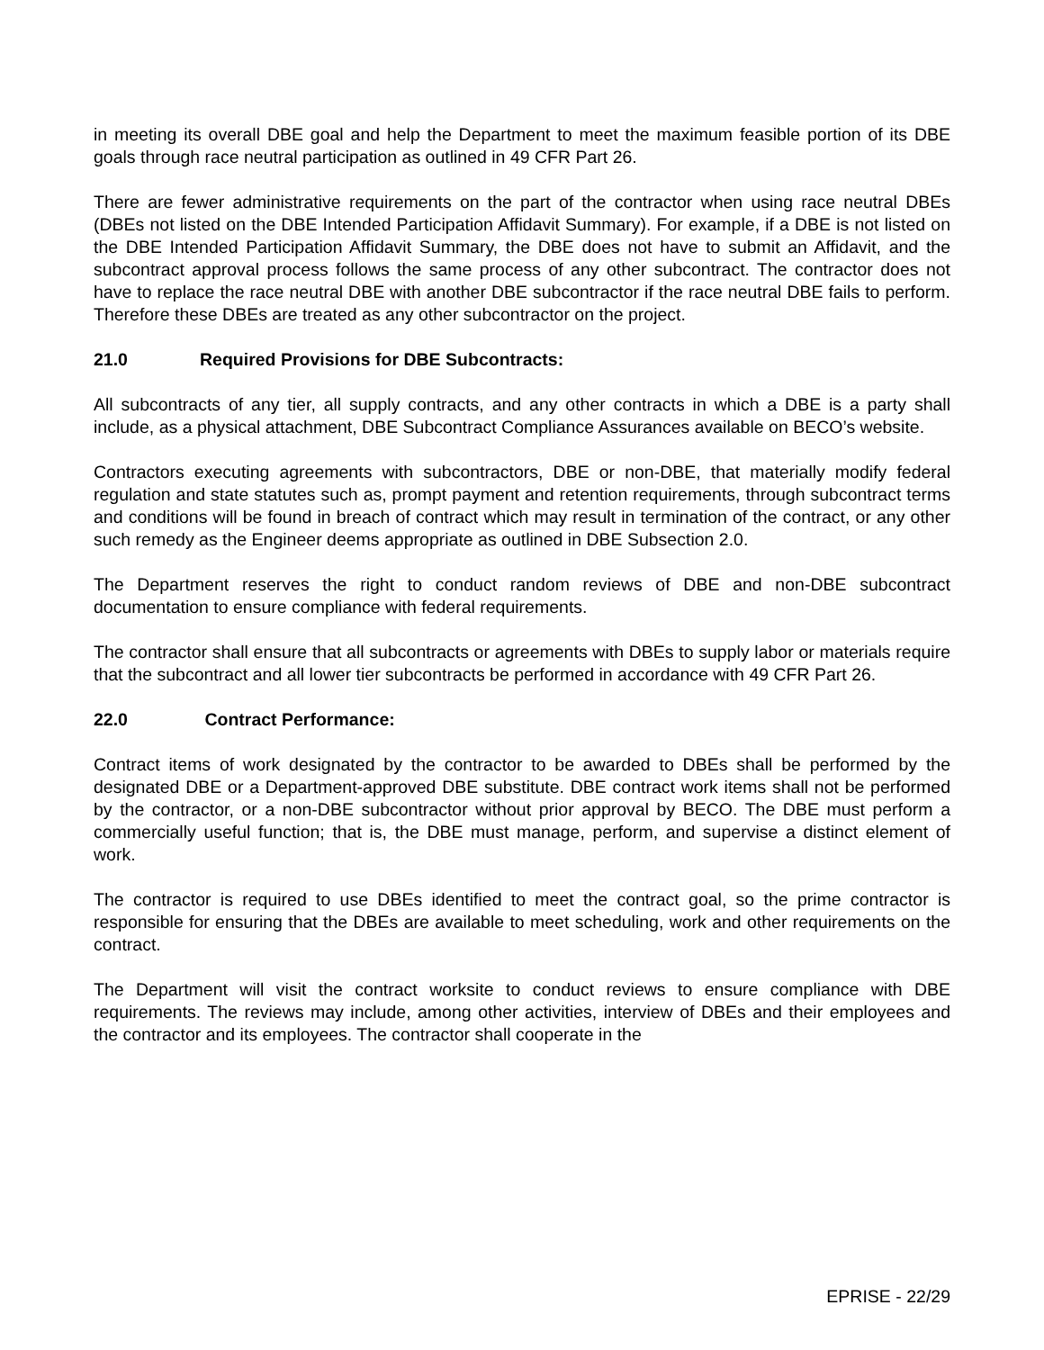in meeting its overall DBE goal and help the Department to meet the maximum feasible portion of its DBE goals through race neutral participation as outlined in 49 CFR Part 26.
There are fewer administrative requirements on the part of the contractor when using race neutral DBEs (DBEs not listed on the DBE Intended Participation Affidavit Summary). For example, if a DBE is not listed on the DBE Intended Participation Affidavit Summary, the DBE does not have to submit an Affidavit, and the subcontract approval process follows the same process of any other subcontract. The contractor does not have to replace the race neutral DBE with another DBE subcontractor if the race neutral DBE fails to perform. Therefore these DBEs are treated as any other subcontractor on the project.
21.0 Required Provisions for DBE Subcontracts:
All subcontracts of any tier, all supply contracts, and any other contracts in which a DBE is a party shall include, as a physical attachment, DBE Subcontract Compliance Assurances available on BECO’s website.
Contractors executing agreements with subcontractors, DBE or non-DBE, that materially modify federal regulation and state statutes such as, prompt payment and retention requirements, through subcontract terms and conditions will be found in breach of contract which may result in termination of the contract, or any other such remedy as the Engineer deems appropriate as outlined in DBE Subsection 2.0.
The Department reserves the right to conduct random reviews of DBE and non-DBE subcontract documentation to ensure compliance with federal requirements.
The contractor shall ensure that all subcontracts or agreements with DBEs to supply labor or materials require that the subcontract and all lower tier subcontracts be performed in accordance with 49 CFR Part 26.
22.0 Contract Performance:
Contract items of work designated by the contractor to be awarded to DBEs shall be performed by the designated DBE or a Department-approved DBE substitute. DBE contract work items shall not be performed by the contractor, or a non-DBE subcontractor without prior approval by BECO. The DBE must perform a commercially useful function; that is, the DBE must manage, perform, and supervise a distinct element of work.
The contractor is required to use DBEs identified to meet the contract goal, so the prime contractor is responsible for ensuring that the DBEs are available to meet scheduling, work and other requirements on the contract.
The Department will visit the contract worksite to conduct reviews to ensure compliance with DBE requirements. The reviews may include, among other activities, interview of DBEs and their employees and the contractor and its employees. The contractor shall cooperate in the
EPRISE - 22/29